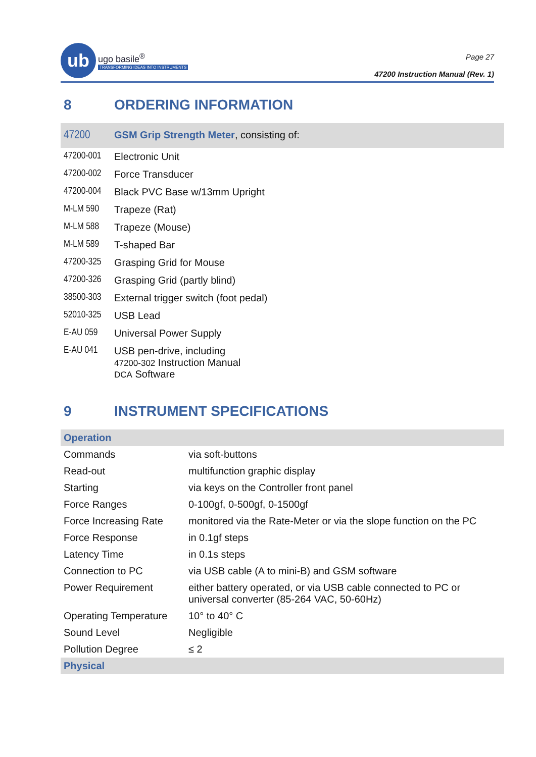ub
ugo basile<sup>®</sup>
TRANSFORMING IDEAS INTO INSTRUMENTS
Page 27
47200 Instruction Manual (Rev. 1)
8 ORDERING INFORMATION
| 47200 | GSM Grip Strength Meter , consisting of: |
| 47200-001 | Electronic Unit |
| 47200-002 | Force Transducer |
| 47200-004 | Black PVC Base w/13mm Upright |
| M-LM 590 | Trapeze (Rat) |
| M-LM 588 | Trapeze (Mouse) |
| M-LM 589 | T-shaped Bar |
| 47200-325 | Grasping Grid for Mouse |
| 47200-326 | Grasping Grid (partly blind) |
| 38500-303 | External trigger switch (foot pedal) |
| 52010-325 | USB Lead |
| E-AU 059 | Universal Power Supply |
| E-AU 041 | USB pen-drive, including 47200-302 Instruction Manual DCA Software |
9 INSTRUMENT SPECIFICATIONS
| Operation | |
| Commands | via soft-buttons |
| Read-out | multifunction graphic display |
| Starting | via keys on the Controller front panel |
| Force Ranges | 0-100gf, 0-500gf, 0-1500gf |
| Force Increasing Rate | monitored via the Rate-Meter or via the slope function on the PC |
| Force Response | in 0.1gf steps |
| Latency Time | in 0.1s steps |
| Connection to PC | via USB cable (A to mini-B) and GSM software |
| Power Requirement | either battery operated, or via USB cable connected to PC or universal converter (85-264 VAC, 50-60Hz) |
| Operating Temperature | 10° to 40° C |
| Sound Level | Negligible |
| Pollution Degree | ≤ 2 |
| Physical | |